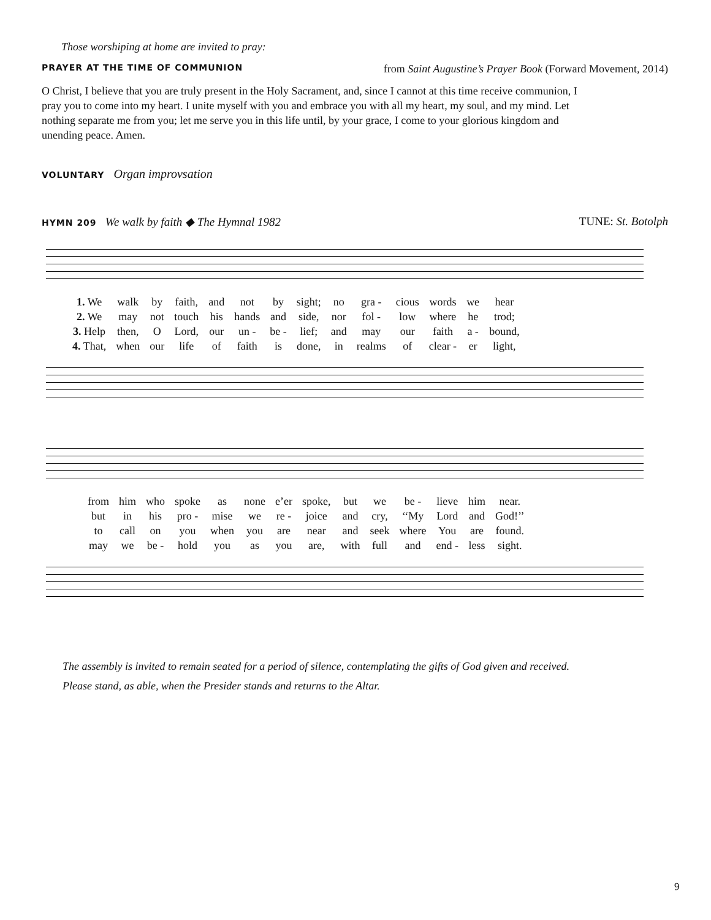Those worshiping at home are invited to pray:
PRAYER AT THE TIME OF COMMUNION from Saint Augustine’s Prayer Book (Forward Movement, 2014)
O Christ, I believe that you are truly present in the Holy Sacrament, and, since I cannot at this time receive communion, I pray you to come into my heart. I unite myself with you and embrace you with all my heart, my soul, and my mind. Let nothing separate me from you; let me serve you in this life until, by your grace, I come to your glorious kingdom and unending peace. Amen.
VOLUNTARY Organ improvsation
HYMN 209 We walk by faith ◆ The Hymnal 1982 TUNE: St. Botolph
| 1. We | walk | by | faith, | and | not | by | sight; | no | gra - | cious | words | we | hear |
| 2. We | may | not | touch | his | hands | and | side, | nor | fol - | low | where | he | trod; |
| 3. Help | then, | O | Lord, | our | un - | be - | lief; | and | may | our | faith | a - | bound, |
| 4. That, | when | our | life | of | faith | is | done, | in | realms | of | clear - | er | light, |
| from | him | who | spoke | as | none | e’er | spoke, | but | we | be - | lieve | him | near. |
| but | in | his | pro - | mise | we | re - | joice | and | cry, | ‘‘My | Lord | and | God!’’ |
| to | call | on | you | when | you | are | near | and | seek | where | You | are | found. |
| may | we | be - | hold | you | as | you | are, | with | full | and | end - | less | sight. |
The assembly is invited to remain seated for a period of silence, contemplating the gifts of God given and received.
Please stand, as able, when the Presider stands and returns to the Altar.
9